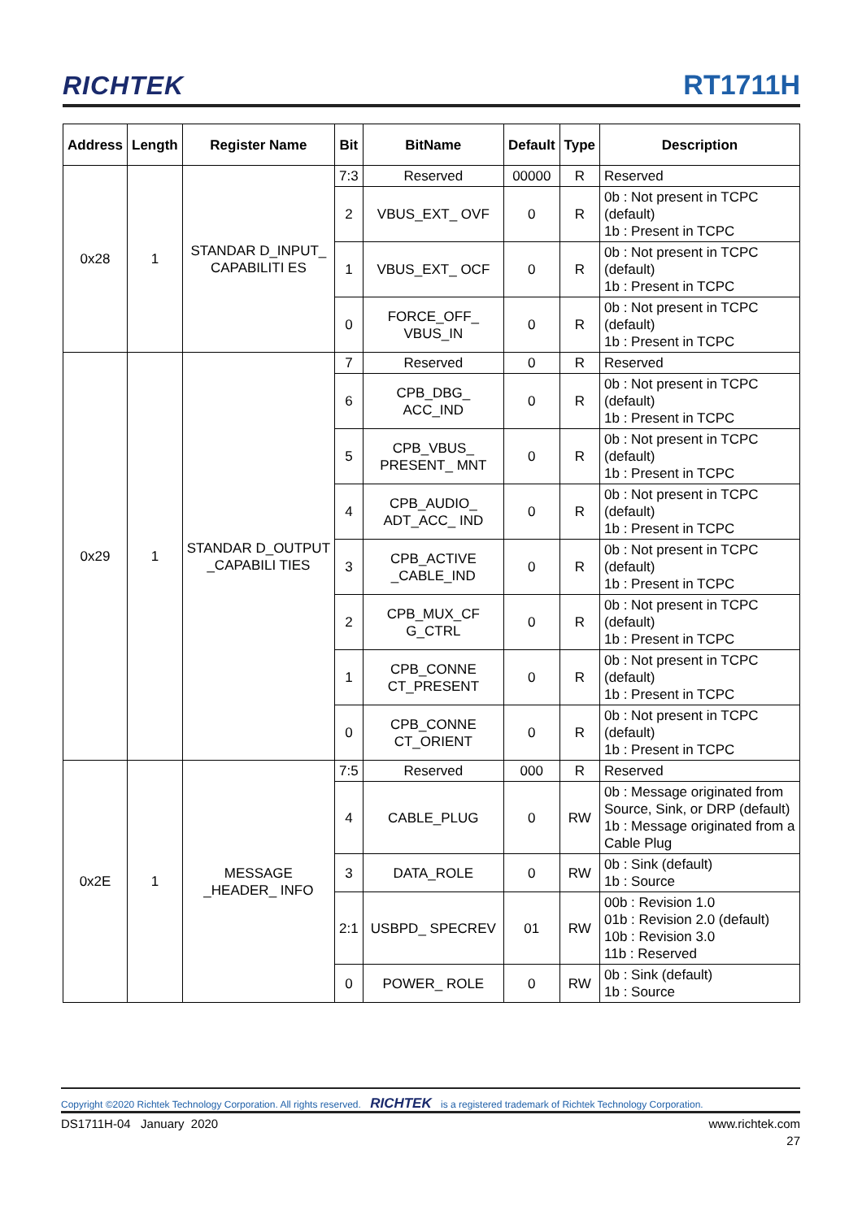RICHTEK RT1711H
| Address | Length | Register Name | Bit | BitName | Default | Type | Description |
| --- | --- | --- | --- | --- | --- | --- | --- |
| 0x28 | 1 | STANDAR D_INPUT_ CAPABILITI ES | 7:3 | Reserved | 00000 | R | Reserved |
| | | | 2 | VBUS_EXT_ OVF | 0 | R | 0b : Not present in TCPC (default) 1b : Present in TCPC |
| | | | 1 | VBUS_EXT_ OCF | 0 | R | 0b : Not present in TCPC (default) 1b : Present in TCPC |
| | | | 0 | FORCE_OFF_ VBUS_IN | 0 | R | 0b : Not present in TCPC (default) 1b : Present in TCPC |
| 0x29 | 1 | STANDAR D_OUTPUT _CAPABILI TIES | 7 | Reserved | 0 | R | Reserved |
| | | | 6 | CPB_DBG_ ACC_IND | 0 | R | 0b : Not present in TCPC (default) 1b : Present in TCPC |
| | | | 5 | CPB_VBUS_ PRESENT_ MNT | 0 | R | 0b : Not present in TCPC (default) 1b : Present in TCPC |
| | | | 4 | CPB_AUDIO_ ADT_ACC_ IND | 0 | R | 0b : Not present in TCPC (default) 1b : Present in TCPC |
| | | | 3 | CPB_ACTIVE _CABLE_IND | 0 | R | 0b : Not present in TCPC (default) 1b : Present in TCPC |
| | | | 2 | CPB_MUX_CF G_CTRL | 0 | R | 0b : Not present in TCPC (default) 1b : Present in TCPC |
| | | | 1 | CPB_CONNE CT_PRESENT | 0 | R | 0b : Not present in TCPC (default) 1b : Present in TCPC |
| | | | 0 | CPB_CONNE CT_ORIENT | 0 | R | 0b : Not present in TCPC (default) 1b : Present in TCPC |
| 0x2E | 1 | MESSAGE _HEADER_ INFO | 7:5 | Reserved | 000 | R | Reserved |
| | | | 4 | CABLE_PLUG | 0 | RW | 0b : Message originated from Source, Sink, or DRP (default) 1b : Message originated from a Cable Plug |
| | | | 3 | DATA_ROLE | 0 | RW | 0b : Sink (default) 1b : Source |
| | | | 2:1 | USBPD_ SPECREV | 01 | RW | 00b : Revision 1.0 01b : Revision 2.0 (default) 10b : Revision 3.0 11b : Reserved |
| | | | 0 | POWER_ ROLE | 0 | RW | 0b : Sink (default) 1b : Source |
Copyright ©2020 Richtek Technology Corporation. All rights reserved. RICHTEK is a registered trademark of Richtek Technology Corporation.
DS1711H-04 January 2020 www.richtek.com
27